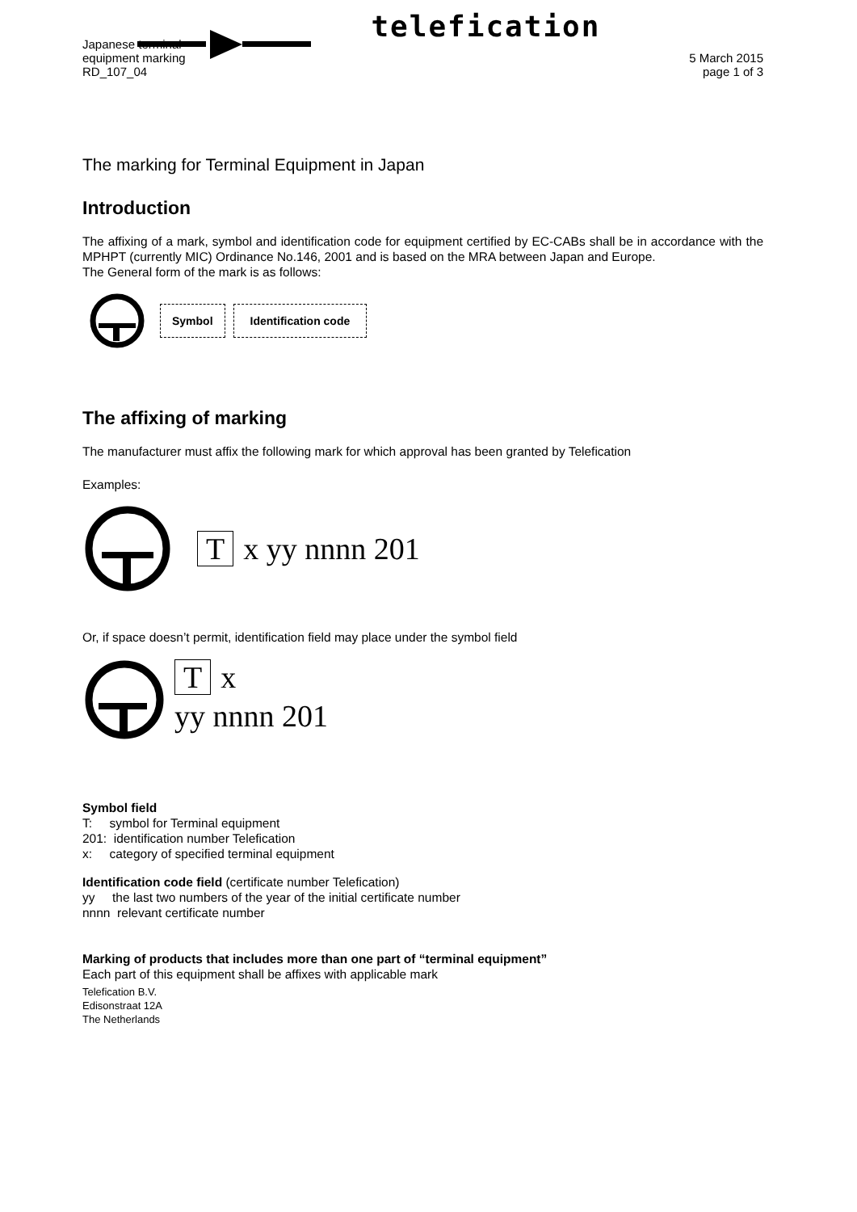Japanese terminal
equipment marking
RD_107_04
telefication
5 March 2015
page 1 of 3
The marking for Terminal Equipment in Japan
Introduction
The affixing of a mark, symbol and identification code for equipment certified by EC-CABs shall be in accordance with the MPHPT (currently MIC) Ordinance No.146, 2001 and is based on the MRA between Japan and Europe.
The General form of the mark is as follows:
Symbol Identification code
The affixing of marking
The manufacturer must affix the following mark for which approval has been granted by Telefication
Examples:
Tx yy nnnn 201
Or, if space doesn’t permit, identification field may place under the symbol field
Tx
yy nnnn 201
Symbol field
T: symbol for Terminal equipment
201: identification number Telefication
x: category of specified terminal equipment
Identification code field (certificate number Telefication)
yy the last two numbers of the year of the initial certificate number
nnnn relevant certificate number
Marking of products that includes more than one part of “terminal equipment”
Each part of this equipment shall be affixes with applicable mark
Telefication B.V.
Edisonstraat 12A
The Netherlands